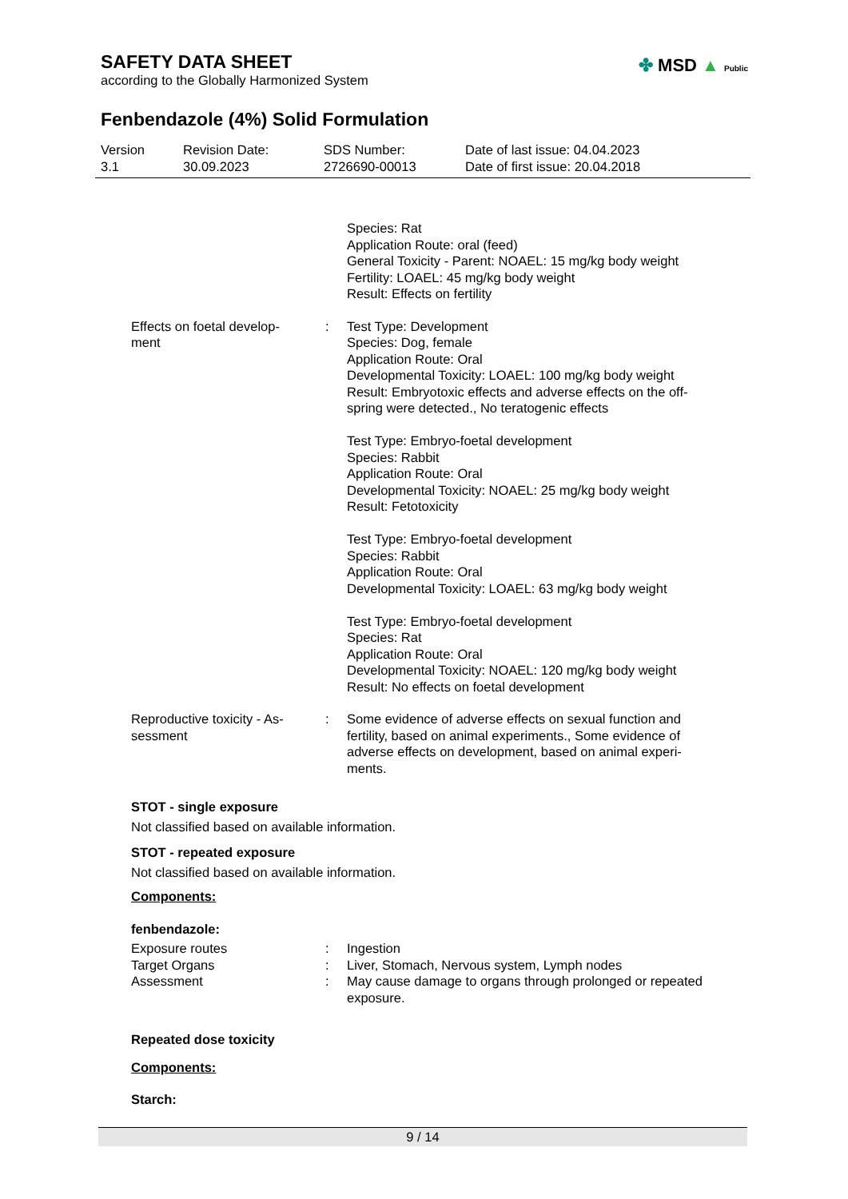SAFETY DATA SHEET
according to the Globally Harmonized System
✤ MSD ▲ Public
Fenbendazole (4%) Solid Formulation
Version
3.1
Revision Date:
30.09.2023
SDS Number:
2726690-00013
Date of last issue: 04.04.2023
Date of first issue: 20.04.2018
| | | Species: Rat Application Route: oral (feed) General Toxicity - Parent: NOAEL: 15 mg/kg body weight Fertility: LOAEL: 45 mg/kg body weight Result: Effects on fertility |
| Effects on foetal develop- ment | : | Test Type: Development Species: Dog, female Application Route: Oral Developmental Toxicity: LOAEL: 100 mg/kg body weight Result: Embryotoxic effects and adverse effects on the off- spring were detected., No teratogenic effects Test Type: Embryo-foetal development Species: Rabbit Application Route: Oral Developmental Toxicity: NOAEL: 25 mg/kg body weight Result: Fetotoxicity Test Type: Embryo-foetal development Species: Rabbit Application Route: Oral Developmental Toxicity: LOAEL: 63 mg/kg body weight Test Type: Embryo-foetal development Species: Rat Application Route: Oral Developmental Toxicity: NOAEL: 120 mg/kg body weight Result: No effects on foetal development |
| Reproductive toxicity - As- sessment | : | Some evidence of adverse effects on sexual function and fertility, based on animal experiments., Some evidence of adverse effects on development, based on animal experi- ments. |
STOT - single exposure
Not classified based on available information.
STOT - repeated exposure
Not classified based on available information.
Components:
fenbendazole:
| Exposure routes | : | Ingestion |
| Target Organs | : | Liver, Stomach, Nervous system, Lymph nodes |
| Assessment | : | May cause damage to organs through prolonged or repeated exposure. |
Repeated dose toxicity
Components:
Starch:
9 / 14